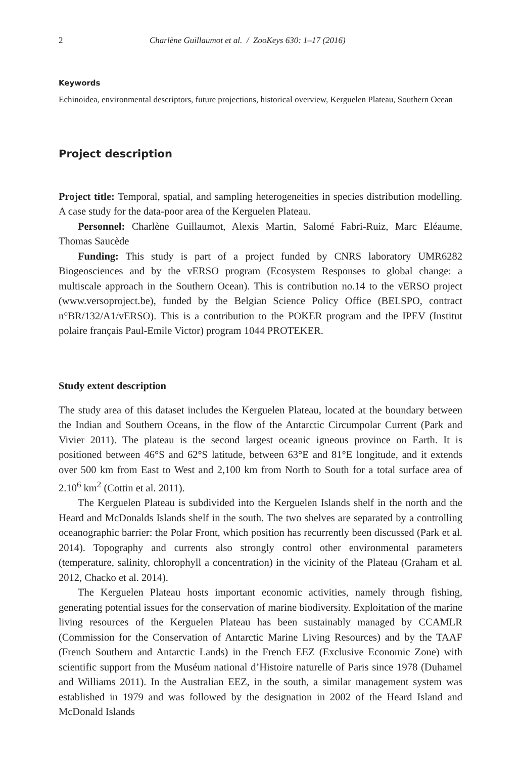2 Charlène Guillaumot et al. / ZooKeys 630: 1–17 (2016)
Keywords
Echinoidea, environmental descriptors, future projections, historical overview, Kerguelen Plateau, Southern Ocean
Project description
Project title: Temporal, spatial, and sampling heterogeneities in species distribution modelling. A case study for the data-poor area of the Kerguelen Plateau.
Personnel: Charlène Guillaumot, Alexis Martin, Salomé Fabri-Ruiz, Marc Eléaume, Thomas Saucède
Funding: This study is part of a project funded by CNRS laboratory UMR6282 Biogeosciences and by the vERSO program (Ecosystem Responses to global change: a multiscale approach in the Southern Ocean). This is contribution no.14 to the vERSO project (www.versoproject.be), funded by the Belgian Science Policy Office (BELSPO, contract n°BR/132/A1/vERSO). This is a contribution to the POKER program and the IPEV (Institut polaire français Paul-Emile Victor) program 1044 PROTEKER.
Study extent description
The study area of this dataset includes the Kerguelen Plateau, located at the boundary between the Indian and Southern Oceans, in the flow of the Antarctic Circumpolar Current (Park and Vivier 2011). The plateau is the second largest oceanic igneous province on Earth. It is positioned between 46°S and 62°S latitude, between 63°E and 81°E longitude, and it extends over 500 km from East to West and 2,100 km from North to South for a total surface area of 2.10<sup>6</sup> km<sup>2</sup> (Cottin et al. 2011).
The Kerguelen Plateau is subdivided into the Kerguelen Islands shelf in the north and the Heard and McDonalds Islands shelf in the south. The two shelves are separated by a controlling oceanographic barrier: the Polar Front, which position has recurrently been discussed (Park et al. 2014). Topography and currents also strongly control other environmental parameters (temperature, salinity, chlorophyll a concentration) in the vicinity of the Plateau (Graham et al. 2012, Chacko et al. 2014).
The Kerguelen Plateau hosts important economic activities, namely through fishing, generating potential issues for the conservation of marine biodiversity. Exploitation of the marine living resources of the Kerguelen Plateau has been sustainably managed by CCAMLR (Commission for the Conservation of Antarctic Marine Living Resources) and by the TAAF (French Southern and Antarctic Lands) in the French EEZ (Exclusive Economic Zone) with scientific support from the Muséum national d’Histoire naturelle of Paris since 1978 (Duhamel and Williams 2011). In the Australian EEZ, in the south, a similar management system was established in 1979 and was followed by the designation in 2002 of the Heard Island and McDonald Islands